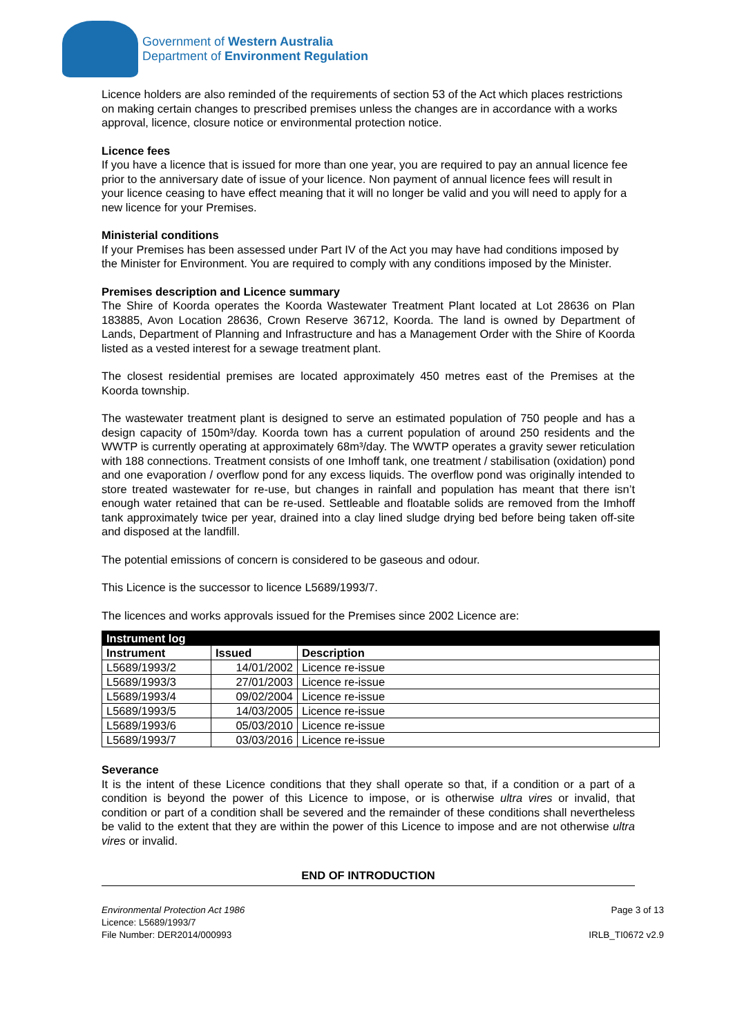Government of Western Australia
Department of Environment Regulation
Licence holders are also reminded of the requirements of section 53 of the Act which places restrictions on making certain changes to prescribed premises unless the changes are in accordance with a works approval, licence, closure notice or environmental protection notice.
Licence fees
If you have a licence that is issued for more than one year, you are required to pay an annual licence fee prior to the anniversary date of issue of your licence. Non payment of annual licence fees will result in your licence ceasing to have effect meaning that it will no longer be valid and you will need to apply for a new licence for your Premises.
Ministerial conditions
If your Premises has been assessed under Part IV of the Act you may have had conditions imposed by the Minister for Environment. You are required to comply with any conditions imposed by the Minister.
Premises description and Licence summary
The Shire of Koorda operates the Koorda Wastewater Treatment Plant located at Lot 28636 on Plan 183885, Avon Location 28636, Crown Reserve 36712, Koorda. The land is owned by Department of Lands, Department of Planning and Infrastructure and has a Management Order with the Shire of Koorda listed as a vested interest for a sewage treatment plant.
The closest residential premises are located approximately 450 metres east of the Premises at the Koorda township.
The wastewater treatment plant is designed to serve an estimated population of 750 people and has a design capacity of 150m³/day. Koorda town has a current population of around 250 residents and the WWTP is currently operating at approximately 68m³/day. The WWTP operates a gravity sewer reticulation with 188 connections. Treatment consists of one Imhoff tank, one treatment / stabilisation (oxidation) pond and one evaporation / overflow pond for any excess liquids. The overflow pond was originally intended to store treated wastewater for re-use, but changes in rainfall and population has meant that there isn’t enough water retained that can be re-used. Settleable and floatable solids are removed from the Imhoff tank approximately twice per year, drained into a clay lined sludge drying bed before being taken off-site and disposed at the landfill.
The potential emissions of concern is considered to be gaseous and odour.
This Licence is the successor to licence L5689/1993/7.
The licences and works approvals issued for the Premises since 2002 Licence are:
| Instrument log | | |
| --- | --- | --- |
| Instrument | Issued | Description |
| L5689/1993/2 | 14/01/2002 | Licence re-issue |
| L5689/1993/3 | 27/01/2003 | Licence re-issue |
| L5689/1993/4 | 09/02/2004 | Licence re-issue |
| L5689/1993/5 | 14/03/2005 | Licence re-issue |
| L5689/1993/6 | 05/03/2010 | Licence re-issue |
| L5689/1993/7 | 03/03/2016 | Licence re-issue |
Severance
It is the intent of these Licence conditions that they shall operate so that, if a condition or a part of a condition is beyond the power of this Licence to impose, or is otherwise ultra vires or invalid, that condition or part of a condition shall be severed and the remainder of these conditions shall nevertheless be valid to the extent that they are within the power of this Licence to impose and are not otherwise ultra vires or invalid.
END OF INTRODUCTION
Environmental Protection Act 1986
Licence: L5689/1993/7
File Number: DER2014/000993
Page 3 of 13
IRLB_TI0672 v2.9